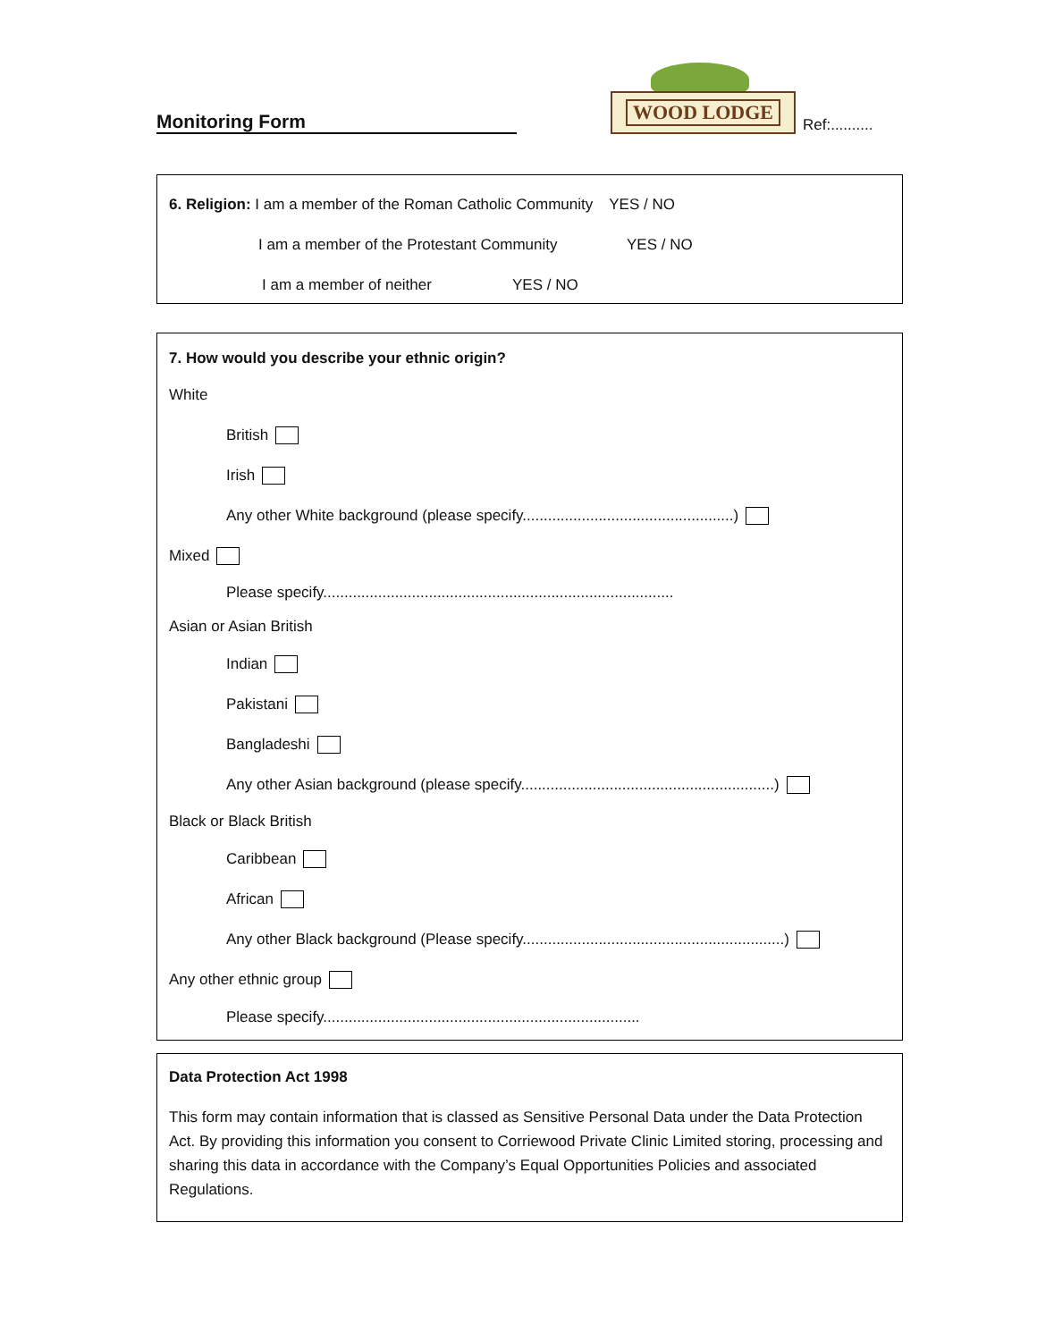Monitoring Form
WOOD LODGE
Ref:..........
6. Religion: I am a member of the Roman Catholic Community YES / NO
I am a member of the Protestant Community YES / NO
I am a member of neither YES / NO
7. How would you describe your ethnic origin?
White
British
Irish
Any other White background (please specify..................................................)
Mixed
Please specify...................................................................................
Asian or Asian British
Indian
Pakistani
Bangladeshi
Any other Asian background (please specify............................................................)
Black or Black British
Caribbean
African
Any other Black background (Please specify..............................................................)
Any other ethnic group
Please specify...........................................................................
Data Protection Act 1998
This form may contain information that is classed as Sensitive Personal Data under the Data Protection Act. By providing this information you consent to Corriewood Private Clinic Limited storing, processing and sharing this data in accordance with the Company’s Equal Opportunities Policies and associated Regulations.